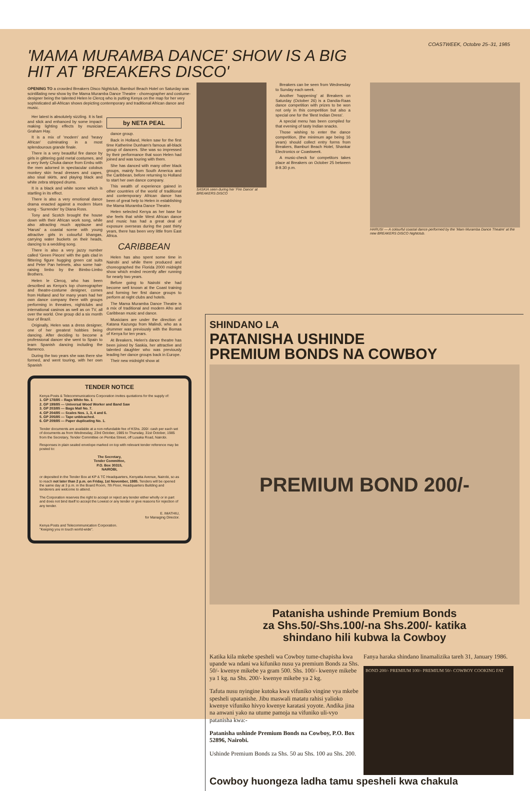COASTWEEK, Octobre 25–31, 1985
'MAMA MURAMBA DANCE' SHOW IS A BIG HIT AT 'BREAKERS DISCO'
OPENING TO a crowded Breakers Disco Nightclub, Bamburi Beach Hotel on Saturday was scintillating new show by the Mama Muramba Dance Theatre - choreographer and costume-designer being the talented Helen le Clercq who is putting Kenya on the map for her very sophisticated all-African shows depicting contemporary and traditional African dance and music.
Her latest is absolutely sizzling. It is fast and slick and enhanced by some impact-making lighting effects by musician Graham Hay.
It is a mix of 'modern' and 'heavy African' culminating in a most splendourous grande finale.
There is a very beautiful fire dance by girls in glittering gold metal costumes, and a very lively Chuka dance from Embu with the men adorned in spectacular colobus monkey skin head dresses and capes, also sisal skirts, and playing black and white zebra stripped drums.
It is a black and white scene which is startling in its effect.
There is also a very emotional dance drama enacted against a modern blues song - 'Surrender' by Diana Ross.
Tony and Scotch brought the house down with their African work song, while also attracting much applause and 'Harusi' a coastal scene with young attractive girls in colourful khangas, carrying water buckets on their heads, dancing to a wedding song.
There is also a very jazzy number called 'Green Pieces' with the gals clad in flittering figure hugging green cat suits and Peter Pan helmets, also some hair-raising limbo by the Bimbo-Limbo Brothers.
Helen le Clercq, who has been described as Kenya's top choreographer and theatre-costume designer, comes from Holland and for many years had her own dance company there with groups performing in threatres, nightclubs and international casinos as well as on TV, all over the world. One group did a six month tour of Brazil.
Originally, Helen was a dress designer, one of her greatest hobbies being dancing. After deciding to become a professional dancer she went to Spain to learn Spanish dancing including the flamenco.
During the two years she was there she formed, and went touring, with her own Spanish
by NETA PEAL
dance group.
Back in Holland, Helen saw for the first time Katherine Dunham's famous all-black group of dancers. She was so impressed by their performance that soon Helen had joined and was touring with them.
She has danced with many other black groups, mainly from South America and the Caribbean, before returning to Holland to start her own dance company.
This wealth of experience gained in other countries of the world of traditional and contemporary African dance has been of great help to Helen in establishing the Mama Muramba Dance Theatre.
Helen selected Kenya as her base for she feels that while West African dance and music has had a great deal of exposure overseas during the past thirty years, there has been very little from East Africa.
CARIBBEAN
Helen has also spent some time in Nairobi and while there produced and choreographed the Florida 2000 midnight show which ended recently after running for nearly two years.
Before going to Nairobi she had become well known at the Coast training and forming her first dance groups to perform at night clubs and hotels.
The Mama Muramba Dance Theatre is a mix of traditional and modern Afro and Caribbean music and dance.
Musicians are under the direction of Katana Kazungu from Malindi, who as a drummer was previously with the Bomas of Kenya for ten years.
At Breakers, Helen's dance theatre has been joined by Saskia, her attractive and talented daughter who was previously leading her dance groups back in Europe.
Their new midnight show at
SASKIA seen during her 'Fire Dance' at BREAKERS DISCO
Breakers can be seen from Wednesday to Sunday each week.
Another 'happening' at Breakers on Saturday (October 26) is a Dandia-Raas dance competition with prizes to be won not only in this competition but also a special one for the 'Best Indian Dress'.
A special menu has been compiled for that evening of tasty Indian snacks.
Those wishing to enter the dance competition, (the minimum age being 16 years) should collect entry forms from Breakers, Bamburi Beach Hotel, Shankar Electronics or Coastweek.
A music-check for competitors takes place at Breakers on October 25 between 8-9.30 p.m.
TENDER NOTICE
Kenya Posts & Telecommunications Corporation invites quotations for the supply of:
1. GP 178/85 – Rags White No. 1
2. GP 199/85 — Universal Wood Worker and Band Saw
3. GP 203/85 — Bags Mail No. 7.
4. GP 204/85 — Scales Nos. 1, 3, 4 and 6.
5. GP 205/85 — Tape unbleached.
6. GP 209/85 — Paper duplicating No. 1.
Tender documents are available at a non-refundable fee of KShs. 200/- cash per each set of documents as from Wednesday, 23rd October, 1985 to Thursday, 31st October, 1985 from the Secretary, Tender Committee on Pemba Street, off Lusaka Road, Nairobi.
Responses in plain sealed envelope marked on top with relevant tender reference may be posted to:
The Secretary,
Tender Committee,
P.O. Box 30315,
NAIROBI,
or deposited in the Tender Box at KP & TC Headquarters, Kenyatta Avenue, Nairobi, so as to reach not later than 2 p.m. on Friday, 1st November, 1985. Tenders will be opened the same day at 3 p.m. in the Board Room, 7th Floor, Headquarters Building and tenderers are welcome to attend.
The Corporation reserves the right to accept or reject any tender either wholly or in part and does not bind itself to accept the Lowest or any tender or give reasons for rejection of any tender.
E. IMATHIU,
for Managing Director.
Kenya Posts and Telecommunication Corporation.
"Keeping you in touch world-wide".
HARUSI — A colourful coastal dance performed by the 'Mam Muramba Dance Theatre' at the new BREAKERS DISCO Nightclub.
SHINDANO LA
PATANISHA USHINDE
PREMIUM BONDS NA COWBOY
PREMIUM BOND 200/-
Patanisha ushinde Premium Bonds
za Shs.50/-Shs.100/-na Shs.200/- katika
shindano hili kubwa la Cowboy
Katika kila mkebe spesheli wa Cowboy tume-chapisha kwa upande wa ndani wa kifuniko nusu ya premium Bonds za Shs. 50/- kwenye mikebe ya gram 500. Shs. 100/- kwenye mikebe ya 1 kg. na Shs. 200/- kwenye mikebe ya 2 kg.
Tafuta nusu nyingine kutoka kwa vifuniko vingine vya mkebe spesheli upatanishe. Jibu maswali matatu rahisi yalioko kwenye vifuniko hivyo kwenye karatasi yoyote. Andika jina na anwani yako na utume pamoja na vifuniko uli-vyo patanisha kwa:-
Patanisha ushinde Premium Bonds na Cowboy, P.O. Box 52896, Nairobi.
Ushinde Premium Bonds za Shs. 50 au Shs. 100 au Shs. 200.
Fanya haraka shindano linamalizika tareh 31, January 1986.
BOND 200/- PREMIUM 100/- PREMIUM 50/- COWBOY COOKING FAT
Cowboy huongeza ladha tamu spesheli kwa chakula